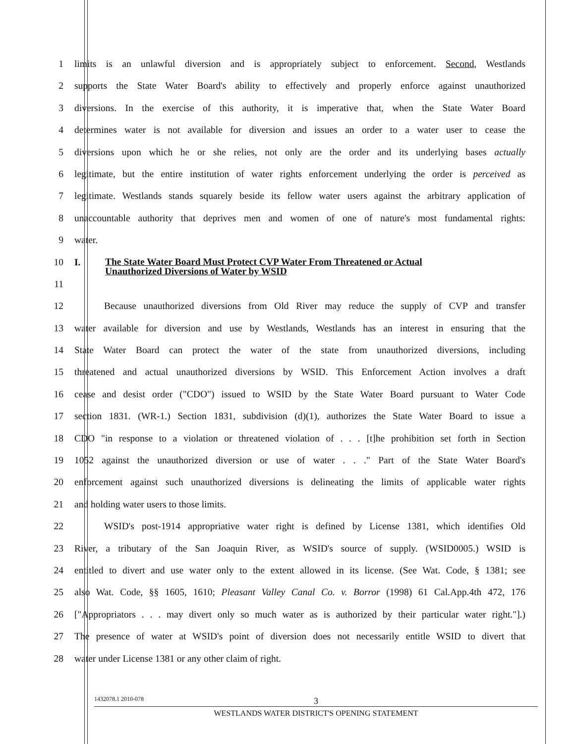1 limits is an unlawful diversion and is appropriately subject to enforcement. Second, Westlands
2 supports the State Water Board's ability to effectively and properly enforce against unauthorized
3 diversions. In the exercise of this authority, it is imperative that, when the State Water Board
4 determines water is not available for diversion and issues an order to a water user to cease the
5 diversions upon which he or she relies, not only are the order and its underlying bases actually
6 legitimate, but the entire institution of water rights enforcement underlying the order is perceived as
7 legitimate. Westlands stands squarely beside its fellow water users against the arbitrary application of
8 unaccountable authority that deprives men and women of one of nature's most fundamental rights:
9 water.
10 I. The State Water Board Must Protect CVP Water From Threatened or Actual
Unauthorized Diversions of Water by WSID
11
12 Because unauthorized diversions from Old River may reduce the supply of CVP and transfer
13 water available for diversion and use by Westlands, Westlands has an interest in ensuring that the
14 State Water Board can protect the water of the state from unauthorized diversions, including
15 threatened and actual unauthorized diversions by WSID. This Enforcement Action involves a draft
16 cease and desist order ("CDO") issued to WSID by the State Water Board pursuant to Water Code
17 section 1831. (WR-1.) Section 1831, subdivision (d)(1), authorizes the State Water Board to issue a
18 CDO "in response to a violation or threatened violation of . . . [t]he prohibition set forth in Section
19 1052 against the unauthorized diversion or use of water . . ." Part of the State Water Board's
20 enforcement against such unauthorized diversions is delineating the limits of applicable water rights
21 and holding water users to those limits.
22 WSID's post-1914 appropriative water right is defined by License 1381, which identifies Old
23 River, a tributary of the San Joaquin River, as WSID's source of supply. (WSID0005.) WSID is
24 entitled to divert and use water only to the extent allowed in its license. (See Wat. Code, § 1381; see
25 also Wat. Code, §§ 1605, 1610; Pleasant Valley Canal Co. v. Borror (1998) 61 Cal.App.4th 472, 176
26 ["Appropriators . . . may divert only so much water as is authorized by their particular water right."].)
27 The presence of water at WSID's point of diversion does not necessarily entitle WSID to divert that
28 water under License 1381 or any other claim of right.
1432078.1 2010-078
3
WESTLANDS WATER DISTRICT'S OPENING STATEMENT